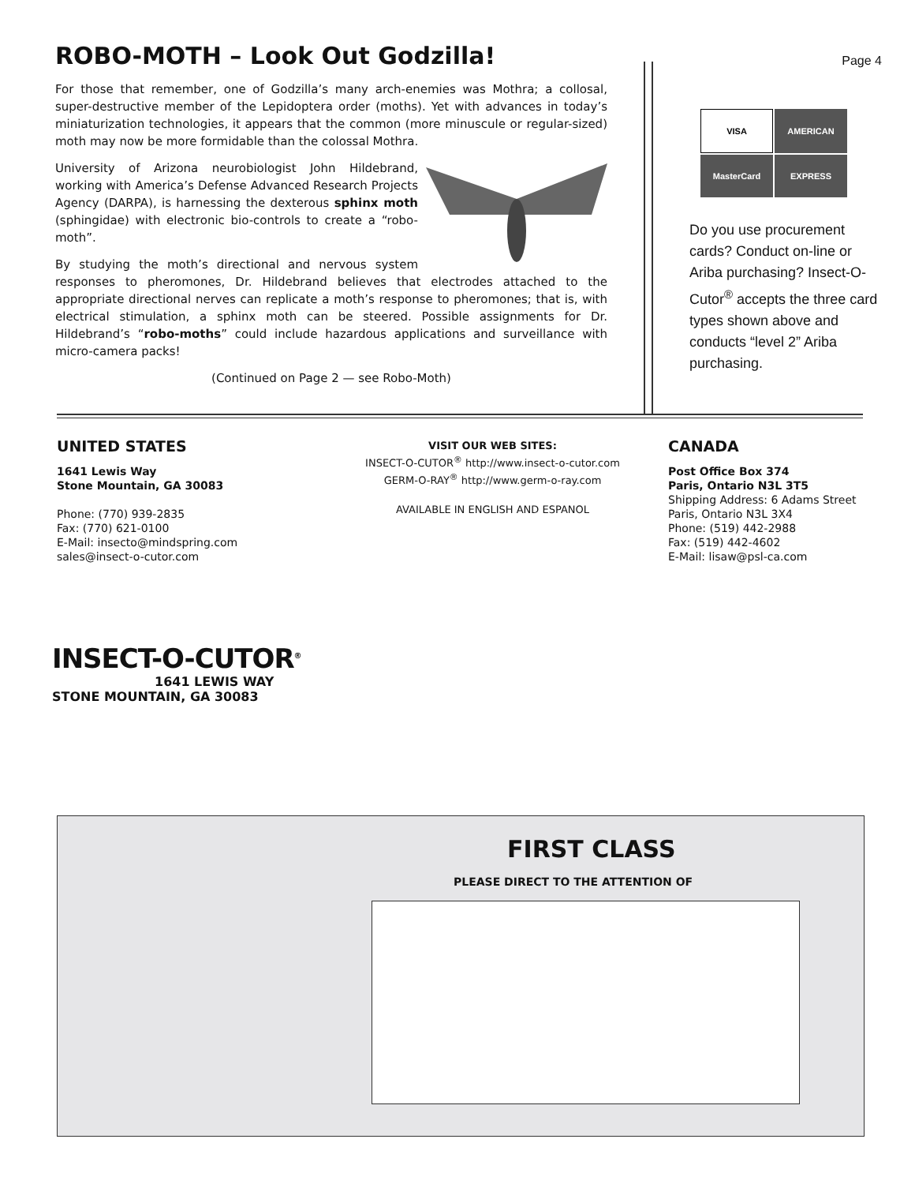ROBO-MOTH – Look Out Godzilla!
For those that remember, one of Godzilla’s many arch-enemies was Mothra; a collosal, super-destructive member of the Lepidoptera order (moths). Yet with advances in today’s miniaturization technologies, it appears that the common (more minuscule or regular-sized) moth may now be more formidable than the colossal Mothra.
University of Arizona neurobiologist John Hildebrand, working with America’s Defense Advanced Research Projects Agency (DARPA), is harnessing the dexterous sphinx moth (sphingidae) with electronic bio-controls to create a “robo-moth”.
By studying the moth’s directional and nervous system responses to pheromones, Dr. Hildebrand believes that electrodes attached to the appropriate directional nerves can replicate a moth’s response to pheromones; that is, with electrical stimulation, a sphinx moth can be steered. Possible assignments for Dr. Hildebrand’s “robo-moths” could include hazardous applications and surveillance with micro-camera packs!
(Continued on Page 2 — see Robo-Moth)
Page 4
VISA
AMERICAN
MasterCard
EXPRESS
Do you use procurement cards? Conduct on-line or Ariba purchasing? Insect-O-Cutor<sup>®</sup> accepts the three card types shown above and conducts “level 2” Ariba purchasing.
UNITED STATES
1641 Lewis Way
Stone Mountain, GA 30083
Phone: (770) 939-2835
Fax: (770) 621-0100
E-Mail: insecto@mindspring.com
sales@insect-o-cutor.com
VISIT OUR WEB SITES:
INSECT-O-CUTOR<sup>®</sup> http://www.insect-o-cutor.com
GERM-O-RAY<sup>®</sup> http://www.germ-o-ray.com
AVAILABLE IN ENGLISH AND ESPANOL
CANADA
Post Office Box 374
Paris, Ontario N3L 3T5
Shipping Address: 6 Adams Street
Paris, Ontario N3L 3X4
Phone: (519) 442-2988
Fax: (519) 442-4602
E-Mail: lisaw@psl-ca.com
INSECT-O-CUTOR<sup>®</sup>
1641 LEWIS WAY
STONE MOUNTAIN, GA 30083
FIRST CLASS
PLEASE DIRECT TO THE ATTENTION OF